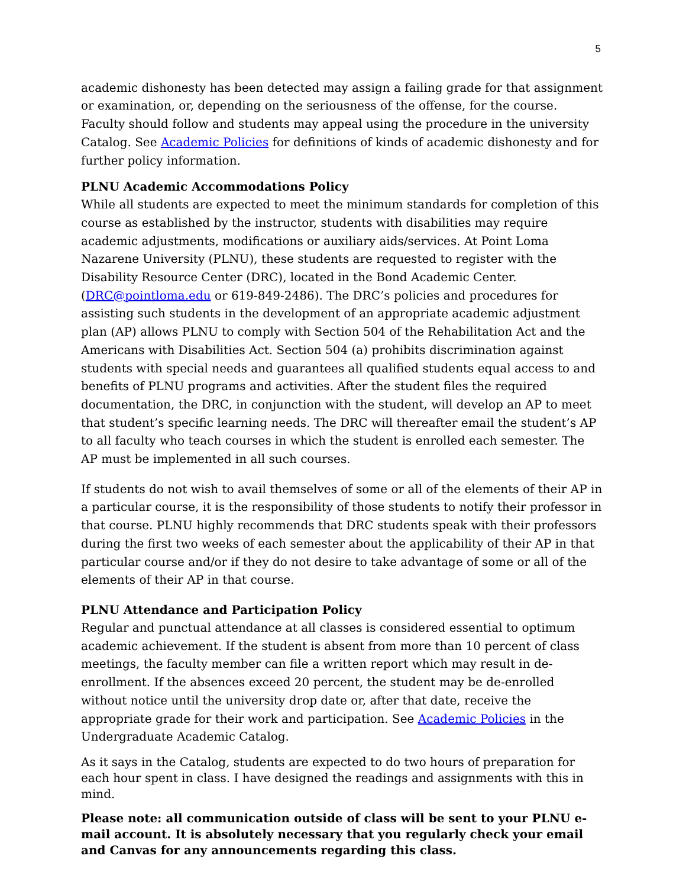5
academic dishonesty has been detected may assign a failing grade for that assignment or examination, or, depending on the seriousness of the offense, for the course. Faculty should follow and students may appeal using the procedure in the university Catalog. See Academic Policies for definitions of kinds of academic dishonesty and for further policy information.
PLNU Academic Accommodations Policy
While all students are expected to meet the minimum standards for completion of this course as established by the instructor, students with disabilities may require academic adjustments, modifications or auxiliary aids/services. At Point Loma Nazarene University (PLNU), these students are requested to register with the Disability Resource Center (DRC), located in the Bond Academic Center. (DRC@pointloma.edu or 619-849-2486). The DRC’s policies and procedures for assisting such students in the development of an appropriate academic adjustment plan (AP) allows PLNU to comply with Section 504 of the Rehabilitation Act and the Americans with Disabilities Act. Section 504 (a) prohibits discrimination against students with special needs and guarantees all qualified students equal access to and benefits of PLNU programs and activities. After the student files the required documentation, the DRC, in conjunction with the student, will develop an AP to meet that student’s specific learning needs. The DRC will thereafter email the student’s AP to all faculty who teach courses in which the student is enrolled each semester. The AP must be implemented in all such courses.
If students do not wish to avail themselves of some or all of the elements of their AP in a particular course, it is the responsibility of those students to notify their professor in that course. PLNU highly recommends that DRC students speak with their professors during the first two weeks of each semester about the applicability of their AP in that particular course and/or if they do not desire to take advantage of some or all of the elements of their AP in that course.
PLNU Attendance and Participation Policy
Regular and punctual attendance at all classes is considered essential to optimum academic achievement. If the student is absent from more than 10 percent of class meetings, the faculty member can file a written report which may result in de-enrollment. If the absences exceed 20 percent, the student may be de-enrolled without notice until the university drop date or, after that date, receive the appropriate grade for their work and participation. See Academic Policies in the Undergraduate Academic Catalog.
As it says in the Catalog, students are expected to do two hours of preparation for each hour spent in class. I have designed the readings and assignments with this in mind.
Please note: all communication outside of class will be sent to your PLNU e-mail account. It is absolutely necessary that you regularly check your email and Canvas for any announcements regarding this class.